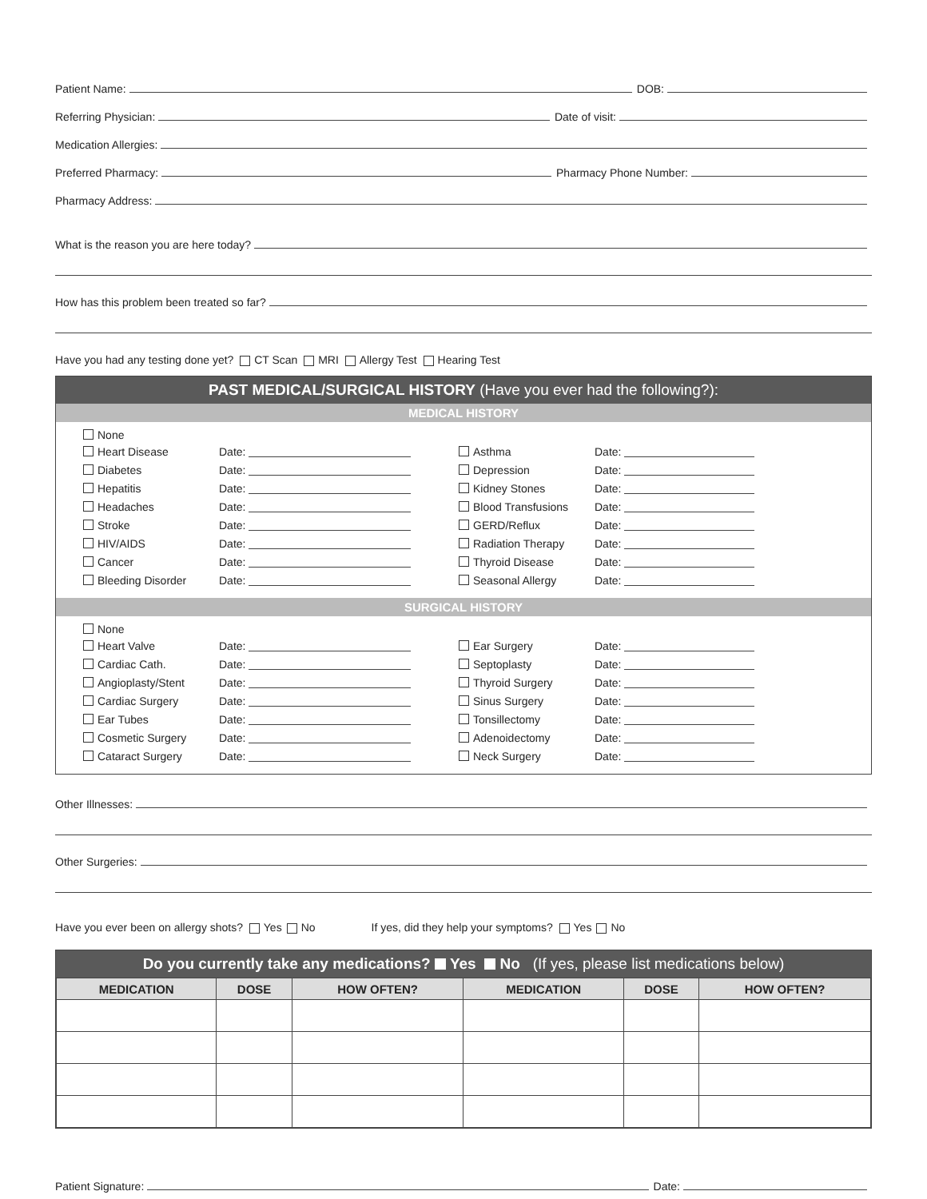Patient Name:
DOB:
Referring Physician:
Date of visit:
Medication Allergies:
Preferred Pharmacy:
Pharmacy Phone Number:
Pharmacy Address:
What is the reason you are here today?
How has this problem been treated so far?
Have you had any testing done yet? CT Scan MRI Allergy Test Hearing Test
PAST MEDICAL/SURGICAL HISTORY (Have you ever had the following?):
MEDICAL HISTORY
None
Heart Disease
Date:
Asthma
Date:
Diabetes
Date:
Depression
Date:
Hepatitis
Date:
Kidney Stones
Date:
Headaches
Date:
Blood Transfusions
Date:
Stroke
Date:
GERD/Reflux
Date:
HIV/AIDS
Date:
Radiation Therapy
Date:
Cancer
Date:
Thyroid Disease
Date:
Bleeding Disorder
Date:
Seasonal Allergy
Date:
SURGICAL HISTORY
None
Heart Valve
Date:
Ear Surgery
Date:
Cardiac Cath.
Date:
Septoplasty
Date:
Angioplasty/Stent
Date:
Thyroid Surgery
Date:
Cardiac Surgery
Date:
Sinus Surgery
Date:
Ear Tubes
Date:
Tonsillectomy
Date:
Cosmetic Surgery
Date:
Adenoidectomy
Date:
Cataract Surgery
Date:
Neck Surgery
Date:
Other Illnesses:
Other Surgeries:
Have you ever been on allergy shots? Yes No If yes, did they help your symptoms? Yes No
Do you currently take any medications? Yes No (If yes, please list medications below)
| MEDICATION | DOSE | HOW OFTEN? | MEDICATION | DOSE | HOW OFTEN? |
| --- | --- | --- | --- | --- | --- |
Patient Signature:
Date: